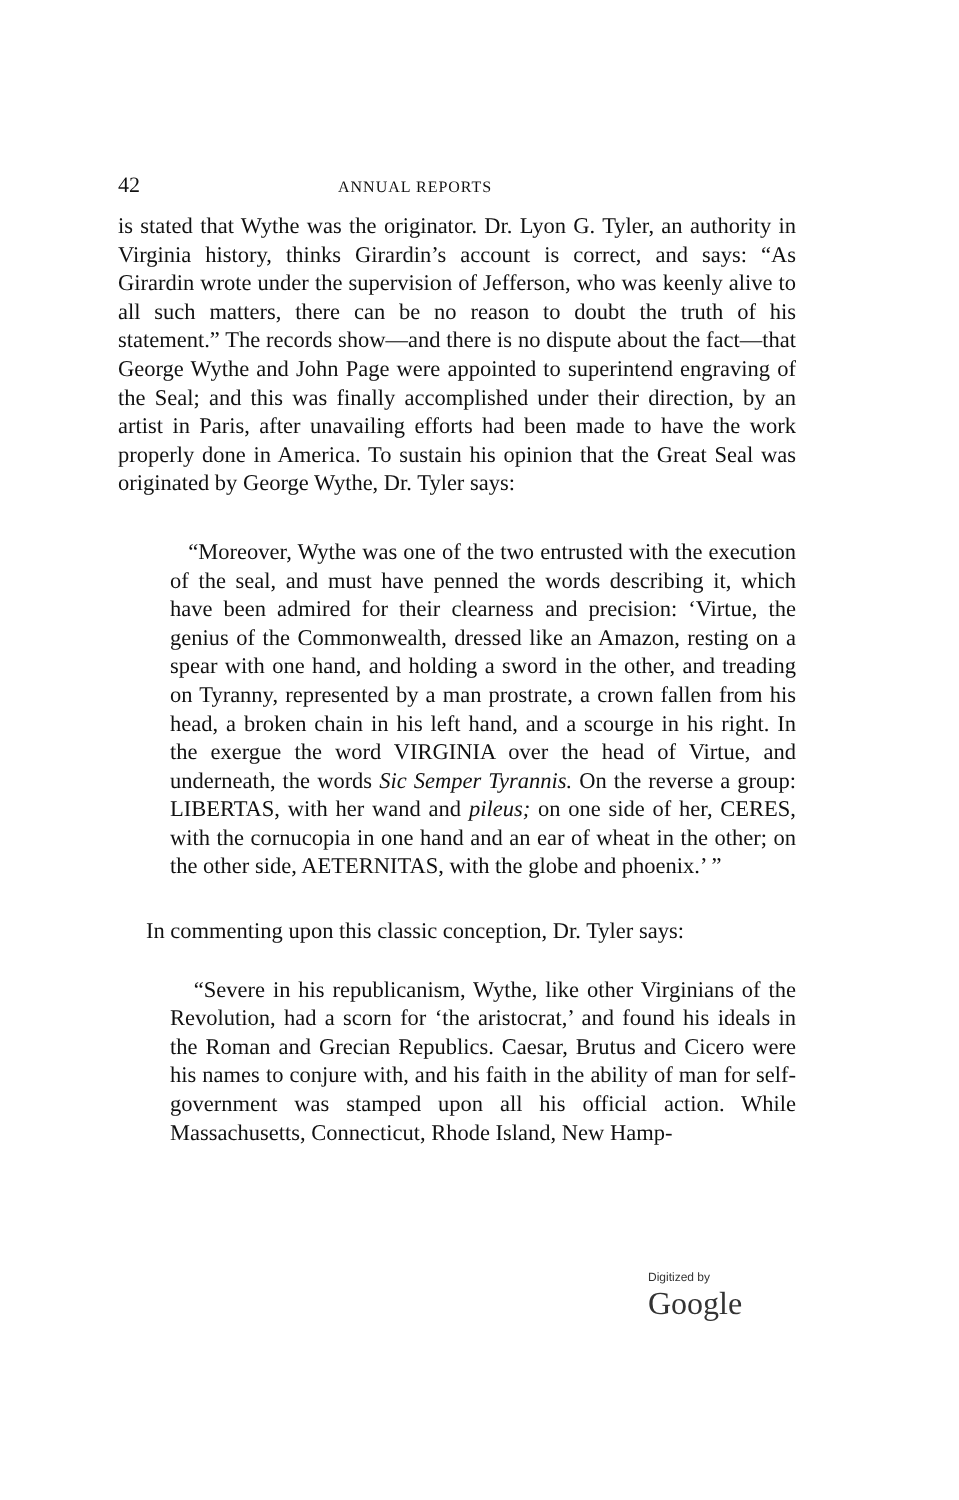42
ANNUAL REPORTS
is stated that Wythe was the originator. Dr. Lyon G. Tyler, an authority in Virginia history, thinks Girardin’s account is correct, and says: “As Girardin wrote under the supervision of Jefferson, who was keenly alive to all such matters, there can be no reason to doubt the truth of his statement.” The records show—and there is no dispute about the fact—that George Wythe and John Page were appointed to superintend engraving of the Seal; and this was finally accomplished under their direction, by an artist in Paris, after unavailing efforts had been made to have the work properly done in America. To sustain his opinion that the Great Seal was originated by George Wythe, Dr. Tyler says:
“Moreover, Wythe was one of the two entrusted with the execution of the seal, and must have penned the words describing it, which have been admired for their clearness and precision: ‘Virtue, the genius of the Commonwealth, dressed like an Amazon, resting on a spear with one hand, and holding a sword in the other, and treading on Tyranny, represented by a man prostrate, a crown fallen from his head, a broken chain in his left hand, and a scourge in his right. In the exergue the word VIRGINIA over the head of Virtue, and underneath, the words Sic Semper Tyrannis. On the reverse a group: LIBERTAS, with her wand and pileus; on one side of her, CERES, with the cornucopia in one hand and an ear of wheat in the other; on the other side, AETERNITAS, with the globe and phoenix.’ ”
In commenting upon this classic conception, Dr. Tyler says:
“Severe in his republicanism, Wythe, like other Virginians of the Revolution, had a scorn for ‘the aristocrat,’ and found his ideals in the Roman and Grecian Republics. Caesar, Brutus and Cicero were his names to conjure with, and his faith in the ability of man for self-government was stamped upon all his official action. While Massachusetts, Connecticut, Rhode Island, New Hamp-
Digitized by Google